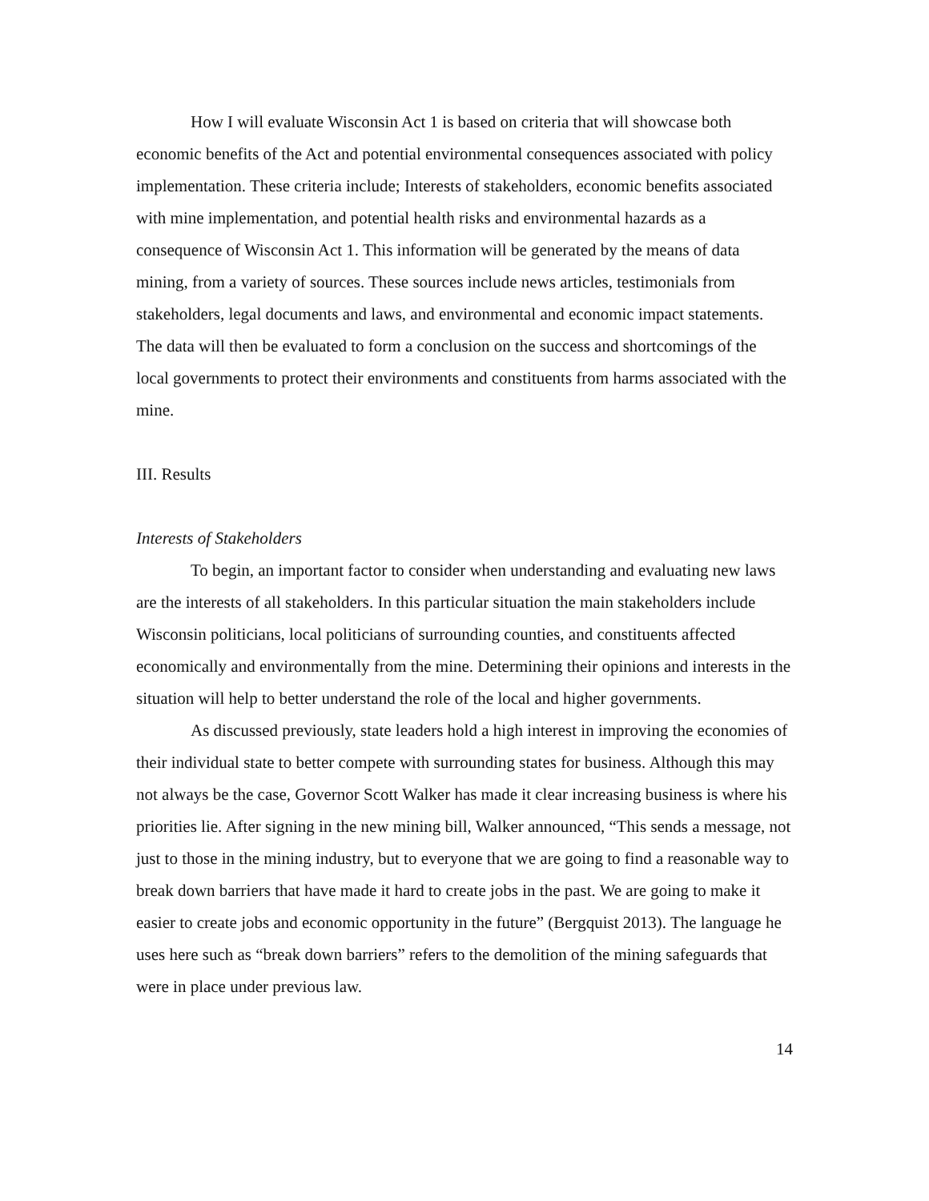How I will evaluate Wisconsin Act 1 is based on criteria that will showcase both economic benefits of the Act and potential environmental consequences associated with policy implementation. These criteria include; Interests of stakeholders, economic benefits associated with mine implementation, and potential health risks and environmental hazards as a consequence of Wisconsin Act 1. This information will be generated by the means of data mining, from a variety of sources. These sources include news articles, testimonials from stakeholders, legal documents and laws, and environmental and economic impact statements. The data will then be evaluated to form a conclusion on the success and shortcomings of the local governments to protect their environments and constituents from harms associated with the mine.
III. Results
Interests of Stakeholders
To begin, an important factor to consider when understanding and evaluating new laws are the interests of all stakeholders. In this particular situation the main stakeholders include Wisconsin politicians, local politicians of surrounding counties, and constituents affected economically and environmentally from the mine. Determining their opinions and interests in the situation will help to better understand the role of the local and higher governments.
As discussed previously, state leaders hold a high interest in improving the economies of their individual state to better compete with surrounding states for business. Although this may not always be the case, Governor Scott Walker has made it clear increasing business is where his priorities lie. After signing in the new mining bill, Walker announced, “This sends a message, not just to those in the mining industry, but to everyone that we are going to find a reasonable way to break down barriers that have made it hard to create jobs in the past. We are going to make it easier to create jobs and economic opportunity in the future” (Bergquist 2013). The language he uses here such as “break down barriers” refers to the demolition of the mining safeguards that were in place under previous law.
14